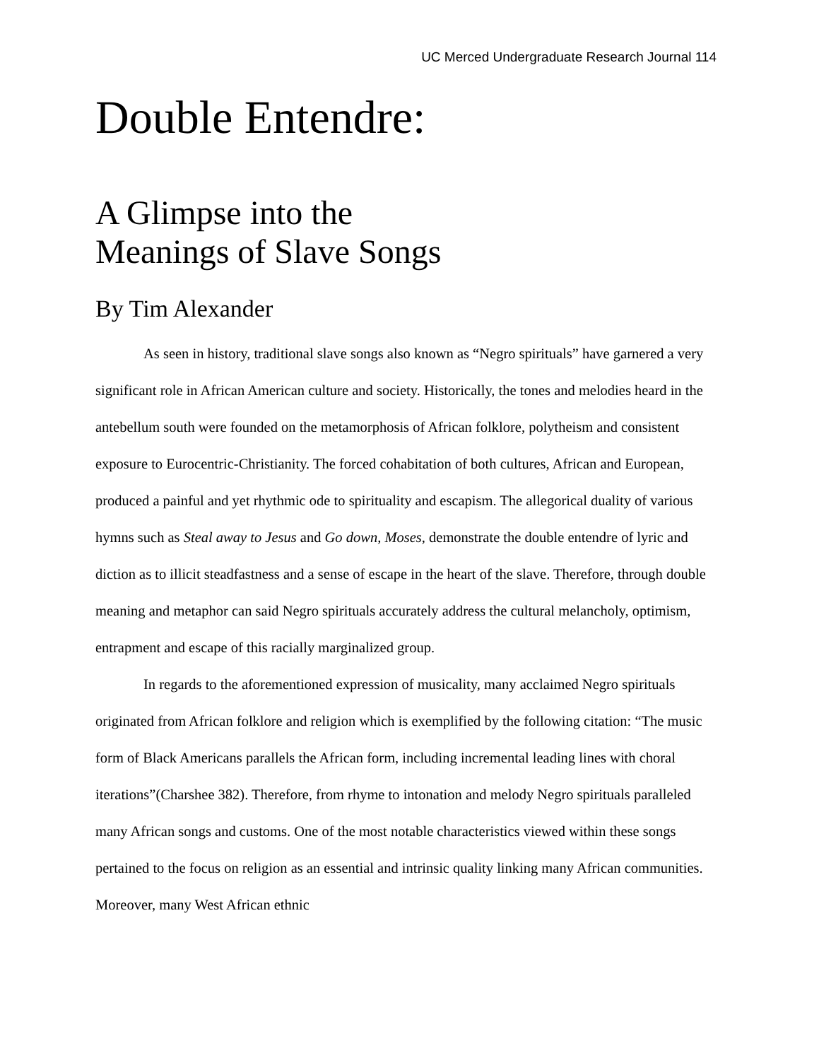UC Merced Undergraduate Research Journal 114
Double Entendre:
A Glimpse into the
Meanings of Slave Songs
By Tim Alexander
As seen in history, traditional slave songs also known as “Negro spirituals” have garnered a very significant role in African American culture and society. Historically, the tones and melodies heard in the antebellum south were founded on the metamorphosis of African folklore, polytheism and consistent exposure to Eurocentric-Christianity. The forced cohabitation of both cultures, African and European, produced a painful and yet rhythmic ode to spirituality and escapism. The allegorical duality of various hymns such as Steal away to Jesus and Go down, Moses, demonstrate the double entendre of lyric and diction as to illicit steadfastness and a sense of escape in the heart of the slave. Therefore, through double meaning and metaphor can said Negro spirituals accurately address the cultural melancholy, optimism, entrapment and escape of this racially marginalized group.
In regards to the aforementioned expression of musicality, many acclaimed Negro spirituals originated from African folklore and religion which is exemplified by the following citation: “The music form of Black Americans parallels the African form, including incremental leading lines with choral iterations”(Charshee 382). Therefore, from rhyme to intonation and melody Negro spirituals paralleled many African songs and customs. One of the most notable characteristics viewed within these songs pertained to the focus on religion as an essential and intrinsic quality linking many African communities. Moreover, many West African ethnic